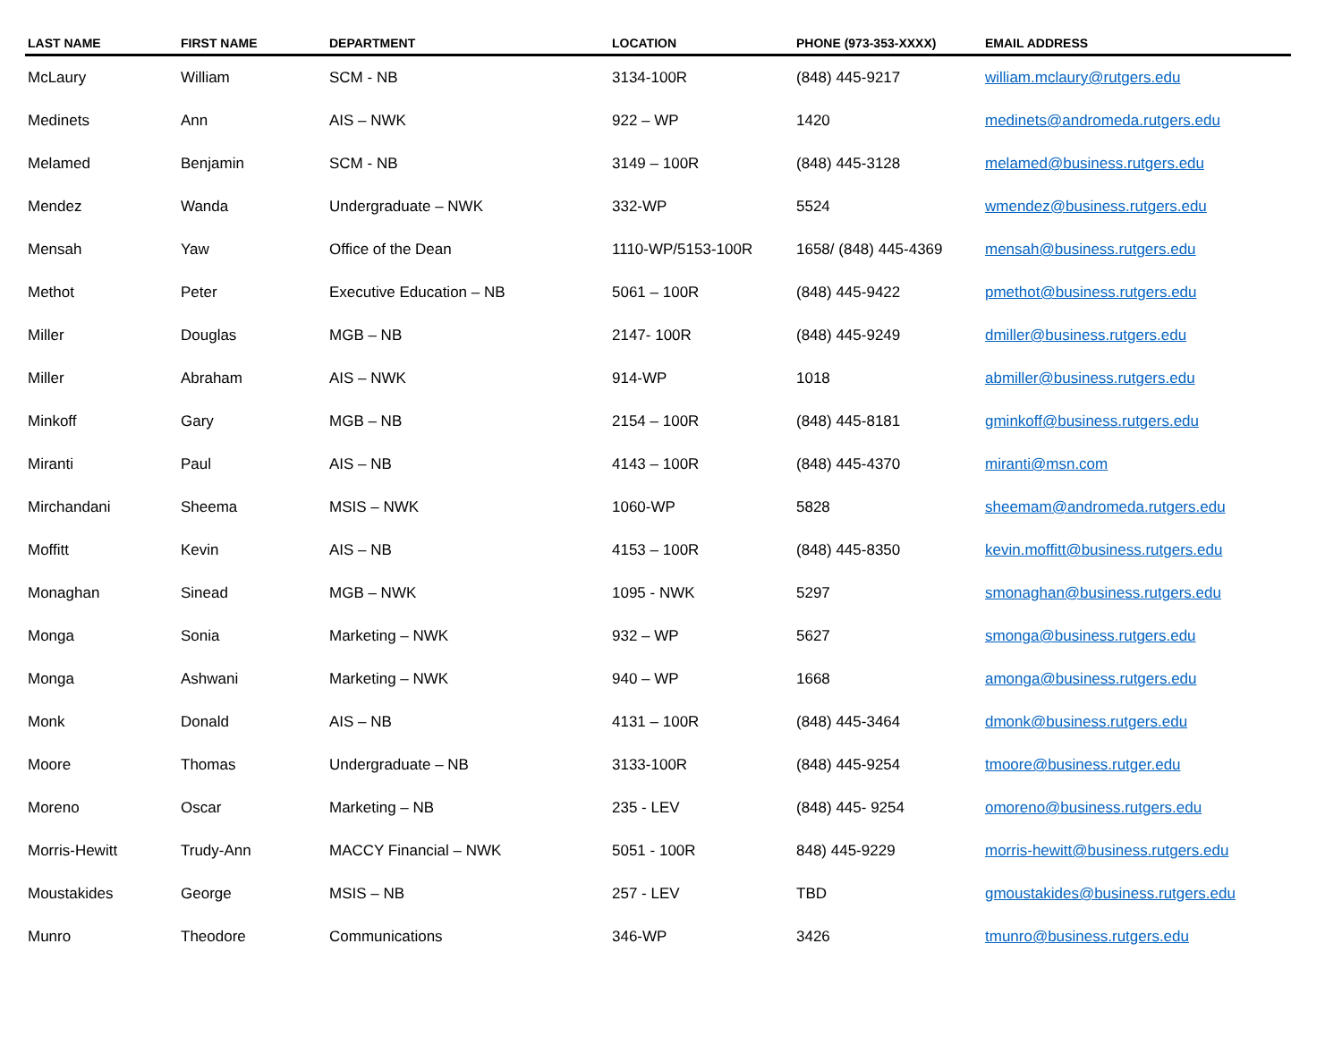| LAST NAME | FIRST NAME | DEPARTMENT | LOCATION | PHONE (973-353-XXXX) | EMAIL ADDRESS |
| --- | --- | --- | --- | --- | --- |
| McLaury | William | SCM - NB | 3134-100R | (848) 445-9217 | william.mclaury@rutgers.edu |
| Medinets | Ann | AIS – NWK | 922 – WP | 1420 | medinets@andromeda.rutgers.edu |
| Melamed | Benjamin | SCM - NB | 3149 – 100R | (848) 445-3128 | melamed@business.rutgers.edu |
| Mendez | Wanda | Undergraduate – NWK | 332-WP | 5524 | wmendez@business.rutgers.edu |
| Mensah | Yaw | Office of the Dean | 1110-WP/5153-100R | 1658/ (848) 445-4369 | mensah@business.rutgers.edu |
| Methot | Peter | Executive Education – NB | 5061 – 100R | (848) 445-9422 | pmethot@business.rutgers.edu |
| Miller | Douglas | MGB – NB | 2147- 100R | (848) 445-9249 | dmiller@business.rutgers.edu |
| Miller | Abraham | AIS – NWK | 914-WP | 1018 | abmiller@business.rutgers.edu |
| Minkoff | Gary | MGB – NB | 2154 – 100R | (848) 445-8181 | gminkoff@business.rutgers.edu |
| Miranti | Paul | AIS – NB | 4143 – 100R | (848) 445-4370 | miranti@msn.com |
| Mirchandani | Sheema | MSIS – NWK | 1060-WP | 5828 | sheemam@andromeda.rutgers.edu |
| Moffitt | Kevin | AIS – NB | 4153 – 100R | (848) 445-8350 | kevin.moffitt@business.rutgers.edu |
| Monaghan | Sinead | MGB – NWK | 1095 - NWK | 5297 | smonaghan@business.rutgers.edu |
| Monga | Sonia | Marketing – NWK | 932 – WP | 5627 | smonga@business.rutgers.edu |
| Monga | Ashwani | Marketing – NWK | 940 – WP | 1668 | amonga@business.rutgers.edu |
| Monk | Donald | AIS – NB | 4131 – 100R | (848) 445-3464 | dmonk@business.rutgers.edu |
| Moore | Thomas | Undergraduate – NB | 3133-100R | (848) 445-9254 | tmoore@business.rutger.edu |
| Moreno | Oscar | Marketing – NB | 235 - LEV | (848) 445- 9254 | omoreno@business.rutgers.edu |
| Morris-Hewitt | Trudy-Ann | MACCY Financial – NWK | 5051 - 100R | 848) 445-9229 | morris-hewitt@business.rutgers.edu |
| Moustakides | George | MSIS – NB | 257 - LEV | TBD | gmoustakides@business.rutgers.edu |
| Munro | Theodore | Communications | 346-WP | 3426 | tmunro@business.rutgers.edu |